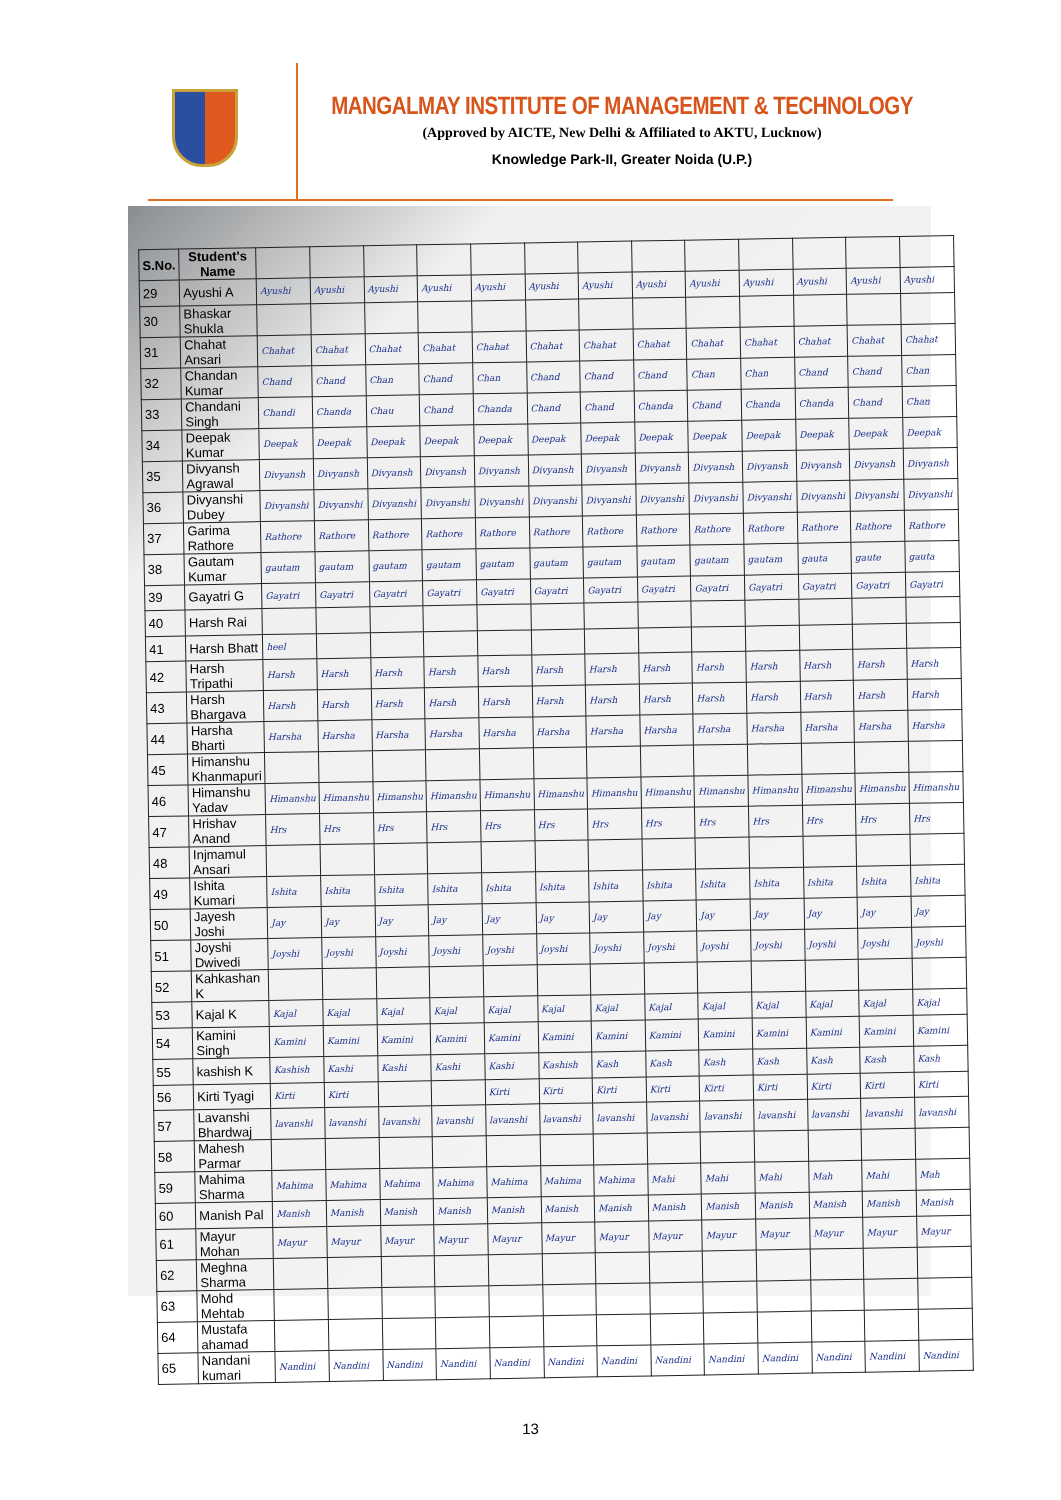MANGALMAY INSTITUTE OF MANAGEMENT & TECHNOLOGY
(Approved by AICTE, New Delhi & Affiliated to AKTU, Lucknow)
Knowledge Park-II, Greater Noida (U.P.)
| S.No. | Student's Name | | | | | | | | | | | | | |
| --- | --- | --- | --- | --- | --- | --- | --- | --- | --- | --- | --- | --- | --- | --- |
| 29 | Ayushi A | Ayushi | Ayushi | Ayushi | Ayushi | Ayushi | Ayushi | Ayushi | Ayushi | Ayushi | Ayushi | Ayushi | Ayushi | Ayushi |
| 30 | Bhaskar Shukla | | | | | | | | | | | | | |
| 31 | Chahat Ansari | Chahat | Chahat | Chahat | Chahat | Chahat | Chahat | Chahat | Chahat | Chahat | Chahat | Chahat | Chahat | Chahat |
| 32 | Chandan Kumar | Chand | Chand | Chan | Chand | Chan | Chand | Chand | Chand | Chan | Chan | Chand | Chand | Chan |
| 33 | Chandani Singh | Chandi | Chanda | Chau | Chand | Chanda | Chand | Chand | Chanda | Chand | Chanda | Chanda | Chand | Chan |
| 34 | Deepak Kumar | Deepak | Deepak | Deepak | Deepak | Deepak | Deepak | Deepak | Deepak | Deepak | Deepak | Deepak | Deepak | Deepak |
| 35 | Divyansh Agrawal | Divyansh | Divyansh | Divyansh | Divyansh | Divyansh | Divyansh | Divyansh | Divyansh | Divyansh | Divyansh | Divyansh | Divyansh | Divyansh |
| 36 | Divyanshi Dubey | Divyanshi | Divyanshi | Divyanshi | Divyanshi | Divyanshi | Divyanshi | Divyanshi | Divyanshi | Divyanshi | Divyanshi | Divyanshi | Divyanshi | Divyanshi |
| 37 | Garima Rathore | Rathore | Rathore | Rathore | Rathore | Rathore | Rathore | Rathore | Rathore | Rathore | Rathore | Rathore | Rathore | Rathore |
| 38 | Gautam Kumar | gautam | gautam | gautam | gautam | gautam | gautam | gautam | gautam | gautam | gautam | gauta | gaute | gauta |
| 39 | Gayatri G | Gayatri | Gayatri | Gayatri | Gayatri | Gayatri | Gayatri | Gayatri | Gayatri | Gayatri | Gayatri | Gayatri | Gayatri | Gayatri |
| 40 | Harsh Rai | | | | | | | | | | | | | |
| 41 | Harsh Bhatt | heel | | | | | | | | | | | | |
| 42 | Harsh Tripathi | Harsh | Harsh | Harsh | Harsh | Harsh | Harsh | Harsh | Harsh | Harsh | Harsh | Harsh | Harsh | Harsh |
| 43 | Harsh Bhargava | Harsh | Harsh | Harsh | Harsh | Harsh | Harsh | Harsh | Harsh | Harsh | Harsh | Harsh | Harsh | Harsh |
| 44 | Harsha Bharti | Harsha | Harsha | Harsha | Harsha | Harsha | Harsha | Harsha | Harsha | Harsha | Harsha | Harsha | Harsha | Harsha |
| 45 | Himanshu Khanmapuri | | | | | | | | | | | | | |
| 46 | Himanshu Yadav | Himanshu | Himanshu | Himanshu | Himanshu | Himanshu | Himanshu | Himanshu | Himanshu | Himanshu | Himanshu | Himanshu | Himanshu | Himanshu |
| 47 | Hrishav Anand | Hrs | Hrs | Hrs | Hrs | Hrs | Hrs | Hrs | Hrs | Hrs | Hrs | Hrs | Hrs | Hrs |
| 48 | Injmamul Ansari | | | | | | | | | | | | | |
| 49 | Ishita Kumari | Ishita | Ishita | Ishita | Ishita | Ishita | Ishita | Ishita | Ishita | Ishita | Ishita | Ishita | Ishita | Ishita |
| 50 | Jayesh Joshi | Jay | Jay | Jay | Jay | Jay | Jay | Jay | Jay | Jay | Jay | Jay | Jay | Jay |
| 51 | Joyshi Dwivedi | Joyshi | Joyshi | Joyshi | Joyshi | Joyshi | Joyshi | Joyshi | Joyshi | Joyshi | Joyshi | Joyshi | Joyshi | Joyshi |
| 52 | Kahkashan K | | | | | | | | | | | | | |
| 53 | Kajal K | Kajal | Kajal | Kajal | Kajal | Kajal | Kajal | Kajal | Kajal | Kajal | Kajal | Kajal | Kajal | Kajal |
| 54 | Kamini Singh | Kamini | Kamini | Kamini | Kamini | Kamini | Kamini | Kamini | Kamini | Kamini | Kamini | Kamini | Kamini | Kamini |
| 55 | kashish K | Kashish | Kashi | Kashi | Kashi | Kashi | Kashish | Kash | Kash | Kash | Kash | Kash | Kash | Kash |
| 56 | Kirti Tyagi | Kirti | Kirti | | | Kirti | Kirti | Kirti | Kirti | Kirti | Kirti | Kirti | Kirti | Kirti |
| 57 | Lavanshi Bhardwaj | lavanshi | lavanshi | lavanshi | lavanshi | lavanshi | lavanshi | lavanshi | lavanshi | lavanshi | lavanshi | lavanshi | lavanshi | lavanshi |
| 58 | Mahesh Parmar | | | | | | | | | | | | | |
| 59 | Mahima Sharma | Mahima | Mahima | Mahima | Mahima | Mahima | Mahima | Mahima | Mahi | Mahi | Mahi | Mah | Mahi | Mah |
| 60 | Manish Pal | Manish | Manish | Manish | Manish | Manish | Manish | Manish | Manish | Manish | Manish | Manish | Manish | Manish |
| 61 | Mayur Mohan | Mayur | Mayur | Mayur | Mayur | Mayur | Mayur | Mayur | Mayur | Mayur | Mayur | Mayur | Mayur | Mayur |
| 62 | Meghna Sharma | | | | | | | | | | | | | |
| 63 | Mohd Mehtab | | | | | | | | | | | | | |
| 64 | Mustafa ahamad | | | | | | | | | | | | | |
| 65 | Nandani kumari | Nandini | Nandini | Nandini | Nandini | Nandini | Nandini | Nandini | Nandini | Nandini | Nandini | Nandini | Nandini | Nandini |
13